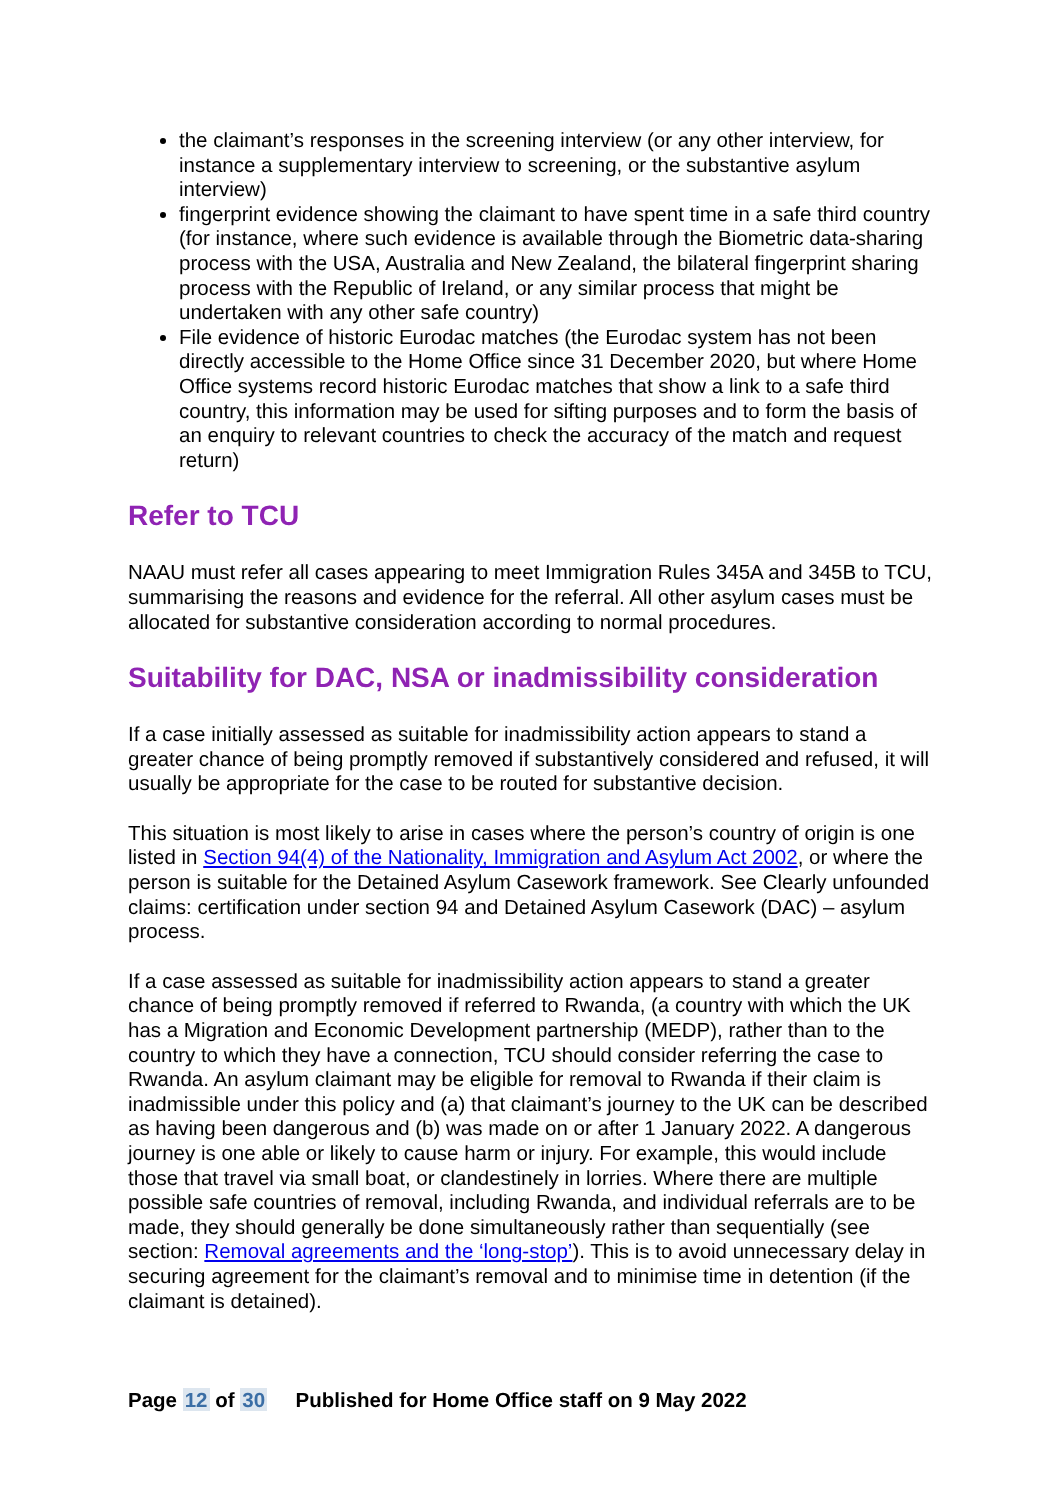the claimant’s responses in the screening interview (or any other interview, for instance a supplementary interview to screening, or the substantive asylum interview)
fingerprint evidence showing the claimant to have spent time in a safe third country (for instance, where such evidence is available through the Biometric data-sharing process with the USA, Australia and New Zealand, the bilateral fingerprint sharing process with the Republic of Ireland, or any similar process that might be undertaken with any other safe country)
File evidence of historic Eurodac matches (the Eurodac system has not been directly accessible to the Home Office since 31 December 2020, but where Home Office systems record historic Eurodac matches that show a link to a safe third country, this information may be used for sifting purposes and to form the basis of an enquiry to relevant countries to check the accuracy of the match and request return)
Refer to TCU
NAAU must refer all cases appearing to meet Immigration Rules 345A and 345B to TCU, summarising the reasons and evidence for the referral. All other asylum cases must be allocated for substantive consideration according to normal procedures.
Suitability for DAC, NSA or inadmissibility consideration
If a case initially assessed as suitable for inadmissibility action appears to stand a greater chance of being promptly removed if substantively considered and refused, it will usually be appropriate for the case to be routed for substantive decision.
This situation is most likely to arise in cases where the person’s country of origin is one listed in Section 94(4) of the Nationality, Immigration and Asylum Act 2002, or where the person is suitable for the Detained Asylum Casework framework. See Clearly unfounded claims: certification under section 94 and Detained Asylum Casework (DAC) – asylum process.
If a case assessed as suitable for inadmissibility action appears to stand a greater chance of being promptly removed if referred to Rwanda, (a country with which the UK has a Migration and Economic Development partnership (MEDP), rather than to the country to which they have a connection, TCU should consider referring the case to Rwanda. An asylum claimant may be eligible for removal to Rwanda if their claim is inadmissible under this policy and (a) that claimant’s journey to the UK can be described as having been dangerous and (b) was made on or after 1 January 2022. A dangerous journey is one able or likely to cause harm or injury. For example, this would include those that travel via small boat, or clandestinely in lorries. Where there are multiple possible safe countries of removal, including Rwanda, and individual referrals are to be made, they should generally be done simultaneously rather than sequentially (see section: Removal agreements and the ‘long-stop’). This is to avoid unnecessary delay in securing agreement for the claimant’s removal and to minimise time in detention (if the claimant is detained).
Page 12 of 30 Published for Home Office staff on 9 May 2022